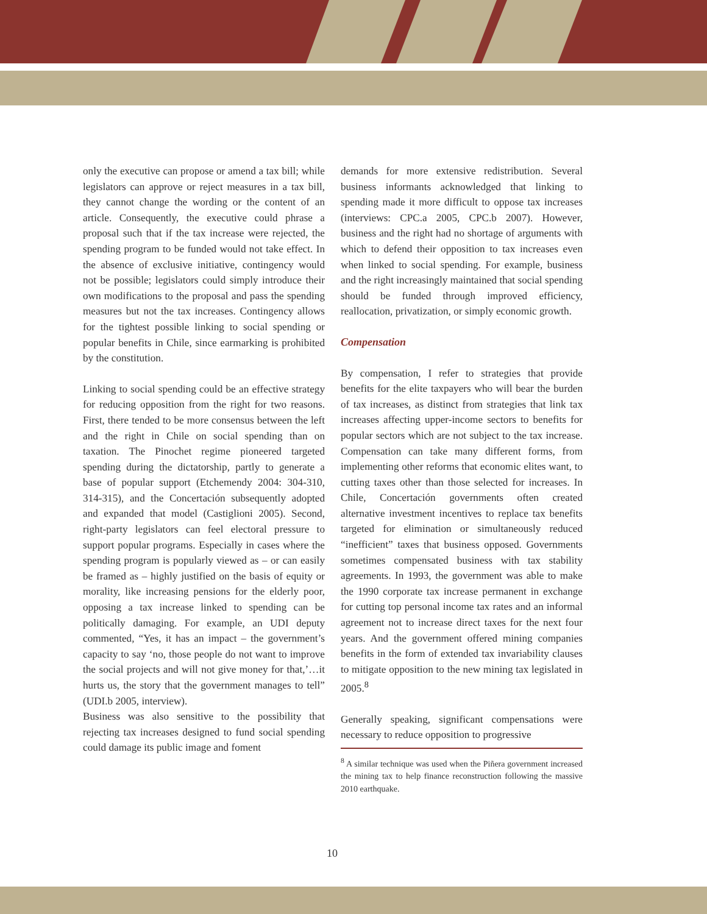only the executive can propose or amend a tax bill; while legislators can approve or reject measures in a tax bill, they cannot change the wording or the content of an article. Consequently, the executive could phrase a proposal such that if the tax increase were rejected, the spending program to be funded would not take effect. In the absence of exclusive initiative, contingency would not be possible; legislators could simply introduce their own modifications to the proposal and pass the spending measures but not the tax increases. Contingency allows for the tightest possible linking to social spending or popular benefits in Chile, since earmarking is prohibited by the constitution.
Linking to social spending could be an effective strategy for reducing opposition from the right for two reasons. First, there tended to be more consensus between the left and the right in Chile on social spending than on taxation. The Pinochet regime pioneered targeted spending during the dictatorship, partly to generate a base of popular support (Etchemendy 2004: 304-310, 314-315), and the Concertación subsequently adopted and expanded that model (Castiglioni 2005). Second, right-party legislators can feel electoral pressure to support popular programs. Especially in cases where the spending program is popularly viewed as – or can easily be framed as – highly justified on the basis of equity or morality, like increasing pensions for the elderly poor, opposing a tax increase linked to spending can be politically damaging. For example, an UDI deputy commented, “Yes, it has an impact – the government’s capacity to say ‘no, those people do not want to improve the social projects and will not give money for that,’…it hurts us, the story that the government manages to tell” (UDI.b 2005, interview).
Business was also sensitive to the possibility that rejecting tax increases designed to fund social spending could damage its public image and foment
demands for more extensive redistribution. Several business informants acknowledged that linking to spending made it more difficult to oppose tax increases (interviews: CPC.a 2005, CPC.b 2007). However, business and the right had no shortage of arguments with which to defend their opposition to tax increases even when linked to social spending. For example, business and the right increasingly maintained that social spending should be funded through improved efficiency, reallocation, privatization, or simply economic growth.
Compensation
By compensation, I refer to strategies that provide benefits for the elite taxpayers who will bear the burden of tax increases, as distinct from strategies that link tax increases affecting upper-income sectors to benefits for popular sectors which are not subject to the tax increase. Compensation can take many different forms, from implementing other reforms that economic elites want, to cutting taxes other than those selected for increases. In Chile, Concertación governments often created alternative investment incentives to replace tax benefits targeted for elimination or simultaneously reduced “inefficient” taxes that business opposed. Governments sometimes compensated business with tax stability agreements. In 1993, the government was able to make the 1990 corporate tax increase permanent in exchange for cutting top personal income tax rates and an informal agreement not to increase direct taxes for the next four years. And the government offered mining companies benefits in the form of extended tax invariability clauses to mitigate opposition to the new mining tax legislated in 2005.<sup>8</sup>
Generally speaking, significant compensations were necessary to reduce opposition to progressive
<sup>8</sup> A similar technique was used when the Piñera government increased the mining tax to help finance reconstruction following the massive 2010 earthquake.
10